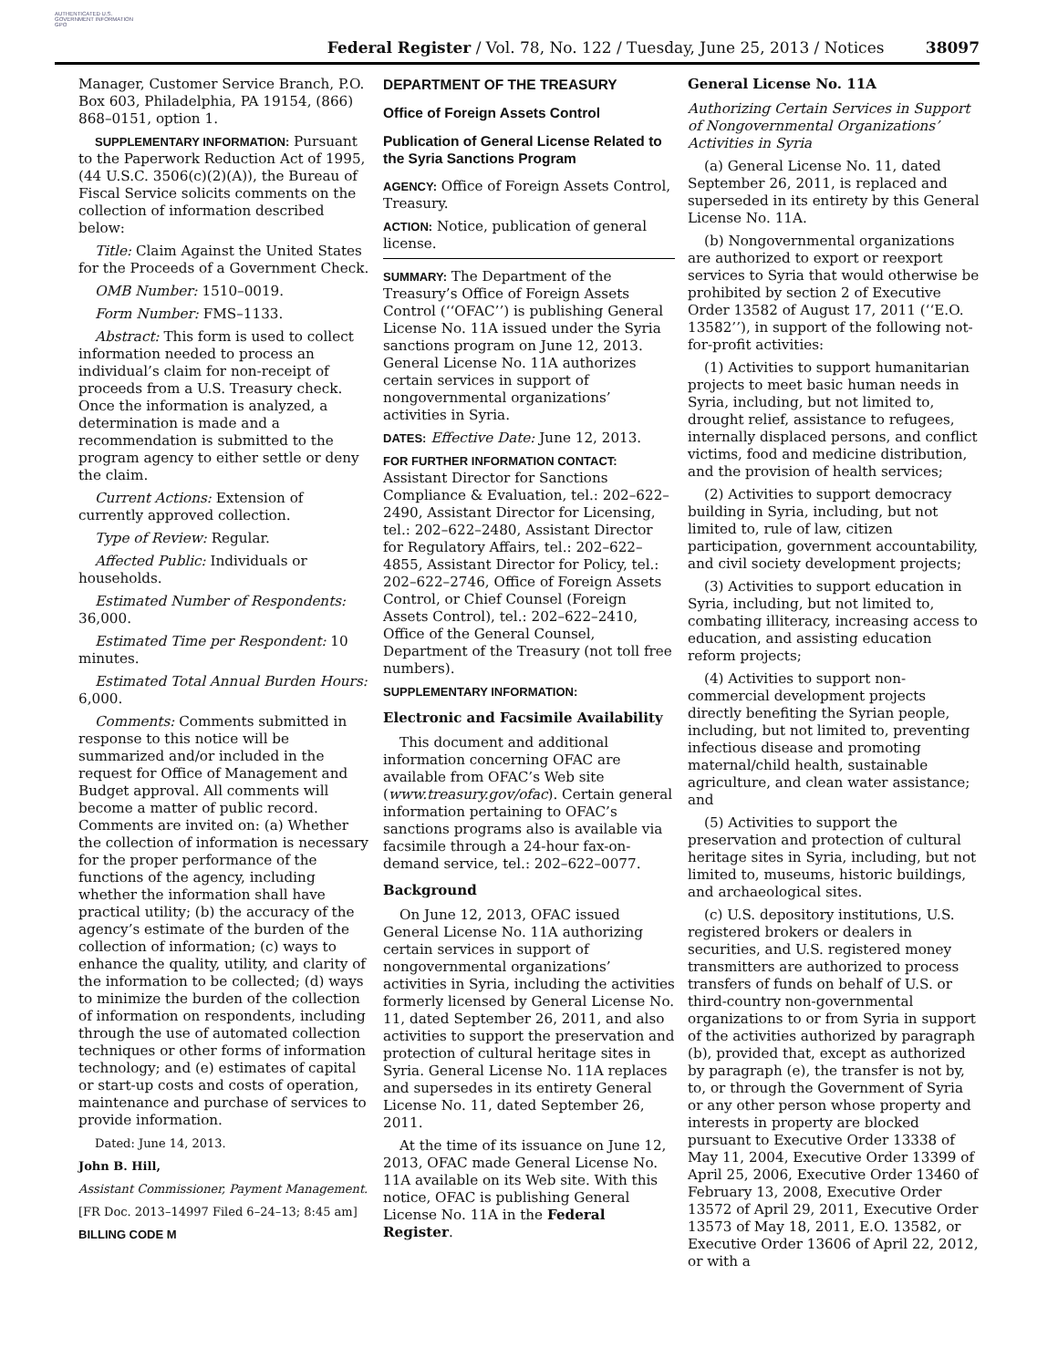AUTHENTICATED U.S. GOVERNMENT INFORMATION GPO
Federal Register / Vol. 78, No. 122 / Tuesday, June 25, 2013 / Notices 38097
Manager, Customer Service Branch, P.O. Box 603, Philadelphia, PA 19154, (866) 868–0151, option 1.
SUPPLEMENTARY INFORMATION: Pursuant to the Paperwork Reduction Act of 1995, (44 U.S.C. 3506(c)(2)(A)), the Bureau of Fiscal Service solicits comments on the collection of information described below:
Title: Claim Against the United States for the Proceeds of a Government Check.
OMB Number: 1510–0019.
Form Number: FMS–1133.
Abstract: This form is used to collect information needed to process an individual’s claim for non-receipt of proceeds from a U.S. Treasury check. Once the information is analyzed, a determination is made and a recommendation is submitted to the program agency to either settle or deny the claim.
Current Actions: Extension of currently approved collection.
Type of Review: Regular.
Affected Public: Individuals or households.
Estimated Number of Respondents: 36,000.
Estimated Time per Respondent: 10 minutes.
Estimated Total Annual Burden Hours: 6,000.
Comments: Comments submitted in response to this notice will be summarized and/or included in the request for Office of Management and Budget approval. All comments will become a matter of public record. Comments are invited on: (a) Whether the collection of information is necessary for the proper performance of the functions of the agency, including whether the information shall have practical utility; (b) the accuracy of the agency’s estimate of the burden of the collection of information; (c) ways to enhance the quality, utility, and clarity of the information to be collected; (d) ways to minimize the burden of the collection of information on respondents, including through the use of automated collection techniques or other forms of information technology; and (e) estimates of capital or start-up costs and costs of operation, maintenance and purchase of services to provide information.
Dated: June 14, 2013.
John B. Hill,
Assistant Commissioner, Payment Management.
[FR Doc. 2013–14997 Filed 6–24–13; 8:45 am]
BILLING CODE M
DEPARTMENT OF THE TREASURY
Office of Foreign Assets Control
Publication of General License Related to the Syria Sanctions Program
AGENCY: Office of Foreign Assets Control, Treasury.
ACTION: Notice, publication of general license.
SUMMARY: The Department of the Treasury’s Office of Foreign Assets Control (‘‘OFAC’’) is publishing General License No. 11A issued under the Syria sanctions program on June 12, 2013. General License No. 11A authorizes certain services in support of nongovernmental organizations’ activities in Syria.
DATES: Effective Date: June 12, 2013.
FOR FURTHER INFORMATION CONTACT: Assistant Director for Sanctions Compliance & Evaluation, tel.: 202–622–2490, Assistant Director for Licensing, tel.: 202–622–2480, Assistant Director for Regulatory Affairs, tel.: 202–622–4855, Assistant Director for Policy, tel.: 202–622–2746, Office of Foreign Assets Control, or Chief Counsel (Foreign Assets Control), tel.: 202–622–2410, Office of the General Counsel, Department of the Treasury (not toll free numbers).
SUPPLEMENTARY INFORMATION:
Electronic and Facsimile Availability
This document and additional information concerning OFAC are available from OFAC’s Web site (www.treasury.gov/ofac). Certain general information pertaining to OFAC’s sanctions programs also is available via facsimile through a 24-hour fax-on-demand service, tel.: 202–622–0077.
Background
On June 12, 2013, OFAC issued General License No. 11A authorizing certain services in support of nongovernmental organizations’ activities in Syria, including the activities formerly licensed by General License No. 11, dated September 26, 2011, and also activities to support the preservation and protection of cultural heritage sites in Syria. General License No. 11A replaces and supersedes in its entirety General License No. 11, dated September 26, 2011.
At the time of its issuance on June 12, 2013, OFAC made General License No. 11A available on its Web site. With this notice, OFAC is publishing General License No. 11A in the Federal Register.
General License No. 11A
Authorizing Certain Services in Support of Nongovernmental Organizations’ Activities in Syria
(a) General License No. 11, dated September 26, 2011, is replaced and superseded in its entirety by this General License No. 11A.
(b) Nongovernmental organizations are authorized to export or reexport services to Syria that would otherwise be prohibited by section 2 of Executive Order 13582 of August 17, 2011 (‘‘E.O. 13582’’), in support of the following not-for-profit activities:
(1) Activities to support humanitarian projects to meet basic human needs in Syria, including, but not limited to, drought relief, assistance to refugees, internally displaced persons, and conflict victims, food and medicine distribution, and the provision of health services;
(2) Activities to support democracy building in Syria, including, but not limited to, rule of law, citizen participation, government accountability, and civil society development projects;
(3) Activities to support education in Syria, including, but not limited to, combating illiteracy, increasing access to education, and assisting education reform projects;
(4) Activities to support non-commercial development projects directly benefiting the Syrian people, including, but not limited to, preventing infectious disease and promoting maternal/child health, sustainable agriculture, and clean water assistance; and
(5) Activities to support the preservation and protection of cultural heritage sites in Syria, including, but not limited to, museums, historic buildings, and archaeological sites.
(c) U.S. depository institutions, U.S. registered brokers or dealers in securities, and U.S. registered money transmitters are authorized to process transfers of funds on behalf of U.S. or third-country non-governmental organizations to or from Syria in support of the activities authorized by paragraph (b), provided that, except as authorized by paragraph (e), the transfer is not by, to, or through the Government of Syria or any other person whose property and interests in property are blocked pursuant to Executive Order 13338 of May 11, 2004, Executive Order 13399 of April 25, 2006, Executive Order 13460 of February 13, 2008, Executive Order 13572 of April 29, 2011, Executive Order 13573 of May 18, 2011, E.O. 13582, or Executive Order 13606 of April 22, 2012, or with a